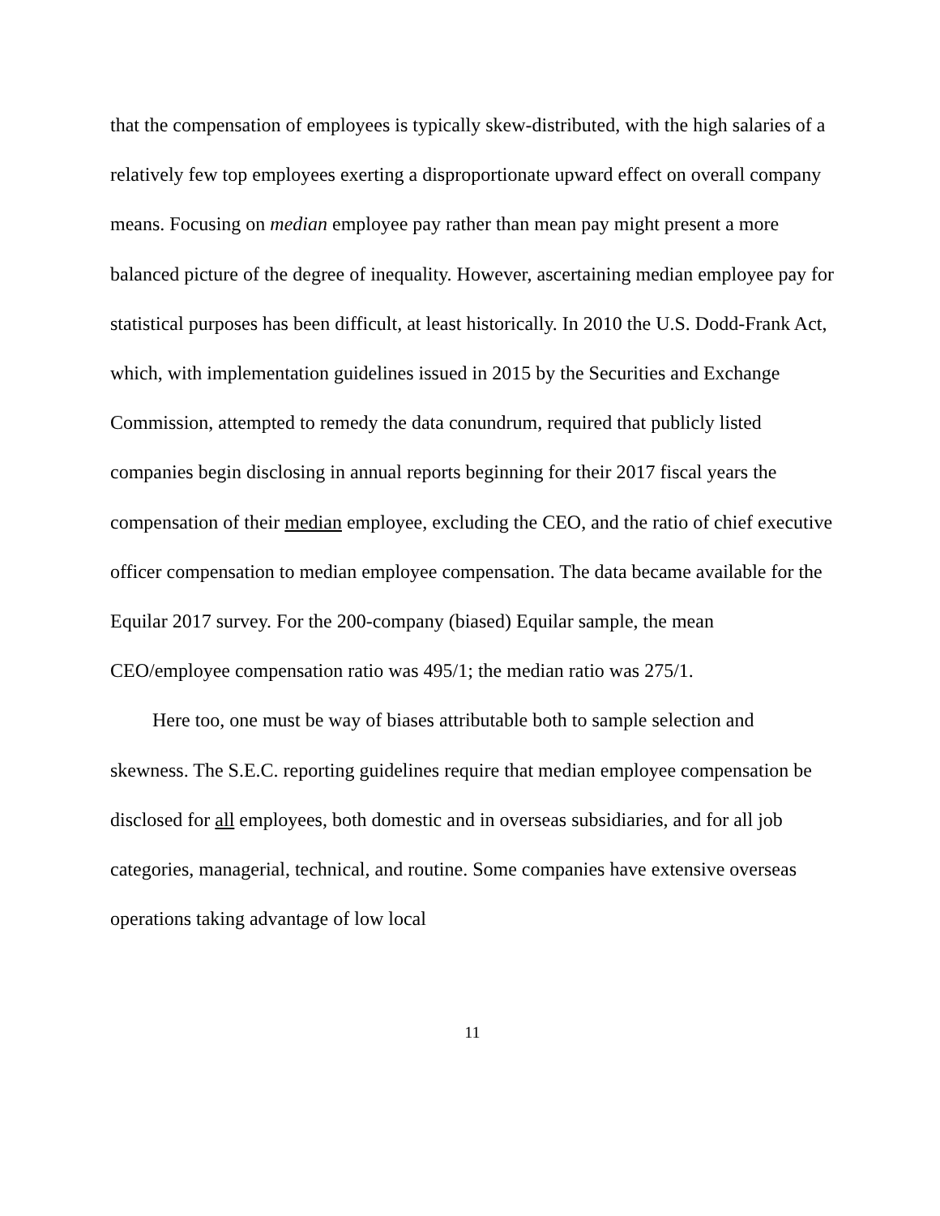that the compensation of employees is typically skew-distributed, with the high salaries of a relatively few top employees exerting a disproportionate upward effect on overall company means. Focusing on median employee pay rather than mean pay might present a more balanced picture of the degree of inequality. However, ascertaining median employee pay for statistical purposes has been difficult, at least historically. In 2010 the U.S. Dodd-Frank Act, which, with implementation guidelines issued in 2015 by the Securities and Exchange Commission, attempted to remedy the data conundrum, required that publicly listed companies begin disclosing in annual reports beginning for their 2017 fiscal years the compensation of their median employee, excluding the CEO, and the ratio of chief executive officer compensation to median employee compensation. The data became available for the Equilar 2017 survey. For the 200-company (biased) Equilar sample, the mean CEO/employee compensation ratio was 495/1; the median ratio was 275/1.
Here too, one must be way of biases attributable both to sample selection and skewness. The S.E.C. reporting guidelines require that median employee compensation be disclosed for all employees, both domestic and in overseas subsidiaries, and for all job categories, managerial, technical, and routine. Some companies have extensive overseas operations taking advantage of low local
11